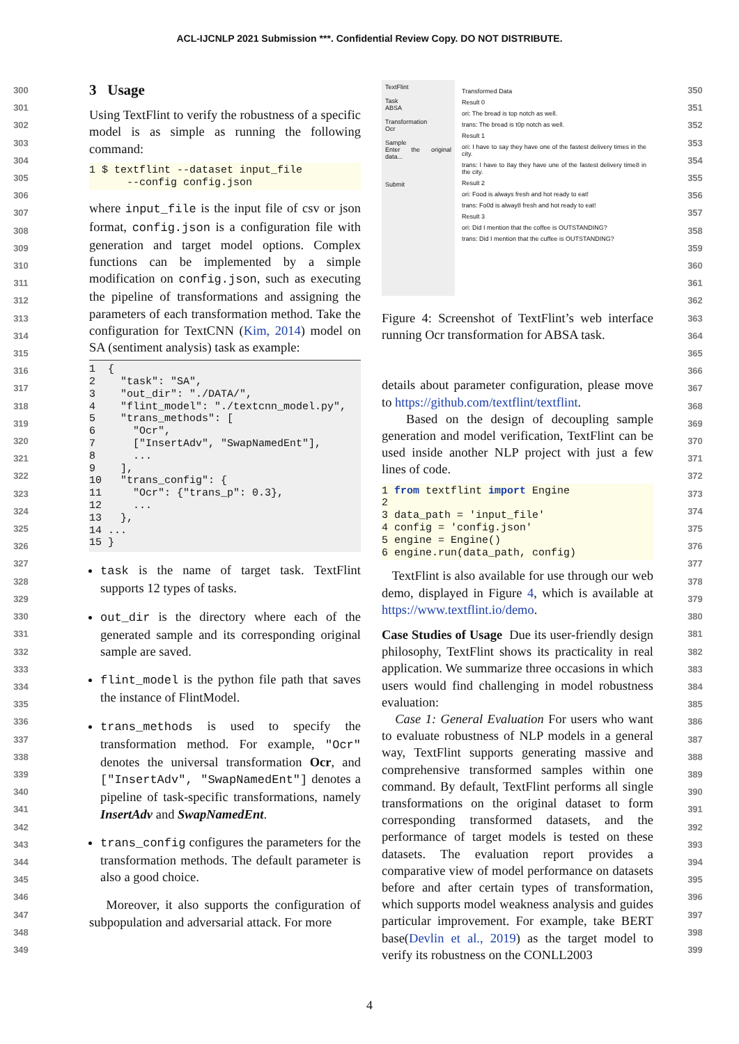ACL-IJCNLP 2021 Submission ***. Confidential Review Copy. DO NOT DISTRIBUTE.
300
301
302
303
304
305
306
307
308
309
310
311
312
313
314
315
316
317
318
319
320
321
322
323
324
325
326
327
328
329
330
331
332
333
334
335
336
337
338
339
340
341
342
343
344
345
346
347
348
349
3 Usage
Using TextFlint to verify the robustness of a specific model is as simple as running the following command:
1 $ textflint --dataset input_file --config config.json
where input_file is the input file of csv or json format, config.json is a configuration file with generation and target model options. Complex functions can be implemented by a simple modification on config.json, such as executing the pipeline of transformations and assigning the parameters of each transformation method. Take the configuration for TextCNN (Kim, 2014) model on SA (sentiment analysis) task as example:
1 { 2 "task": "SA", 3 "out_dir": "./DATA/", 4 "flint_model": "./textcnn_model.py", 5 "trans_methods": [ 6 "Ocr", 7 ["InsertAdv", "SwapNamedEnt"], 8 ... 9 ], 10 "trans_config": { 11 "Ocr": {"trans_p": 0.3}, 12 ... 13 }, 14 ... 15 }
task is the name of target task. TextFlint supports 12 types of tasks.
out_dir is the directory where each of the generated sample and its corresponding original sample are saved.
flint_model is the python file path that saves the instance of FlintModel.
trans_methods is used to specify the transformation method. For example, "Ocr" denotes the universal transformation Ocr, and ["InsertAdv", "SwapNamedEnt"] denotes a pipeline of task-specific transformations, namely InsertAdv and SwapNamedEnt.
trans_config configures the parameters for the transformation methods. The default parameter is also a good choice.
Moreover, it also supports the configuration of subpopulation and adversarial attack. For more
TextFlint
Task
ABSA
Transformation
Ocr
Sample
Enter the original data...
Submit
Transformed Data
Result 0
ori: The bread is top notch as well.
trans: The bread is t0p notch as well.
Result 1
ori: I have to say they have one of the fastest delivery times in the city.
trans: I have to 8ay they have une of the fastest delivery time8 in the city.
Result 2
ori: Food is always fresh and hot ready to eat!
trans: Fo0d is alway8 fresh and hot ready to eat!
Result 3
ori: Did I mention that the coffee is OUTSTANDING?
trans: Did I mention that the cuffee is OUTSTANDING?
Figure 4: Screenshot of TextFlint’s web interface running Ocr transformation for ABSA task.
details about parameter configuration, please move to https://github.com/textflint/textflint.
Based on the design of decoupling sample generation and model verification, TextFlint can be used inside another NLP project with just a few lines of code.
1 from textflint import Engine 2 3 data_path = 'input_file' 4 config = 'config.json' 5 engine = Engine() 6 engine.run(data_path, config)
TextFlint is also available for use through our web demo, displayed in Figure 4, which is available at https://www.textflint.io/demo.
Case Studies of Usage Due its user-friendly design philosophy, TextFlint shows its practicality in real application. We summarize three occasions in which users would find challenging in model robustness evaluation:
Case 1: General Evaluation For users who want to evaluate robustness of NLP models in a general way, TextFlint supports generating massive and comprehensive transformed samples within one command. By default, TextFlint performs all single transformations on the original dataset to form corresponding transformed datasets, and the performance of target models is tested on these datasets. The evaluation report provides a comparative view of model performance on datasets before and after certain types of transformation, which supports model weakness analysis and guides particular improvement. For example, take BERT base(Devlin et al., 2019) as the target model to verify its robustness on the CONLL2003
350
351
352
353
354
355
356
357
358
359
360
361
362
363
364
365
366
367
368
369
370
371
372
373
374
375
376
377
378
379
380
381
382
383
384
385
386
387
388
389
390
391
392
393
394
395
396
397
398
399
4